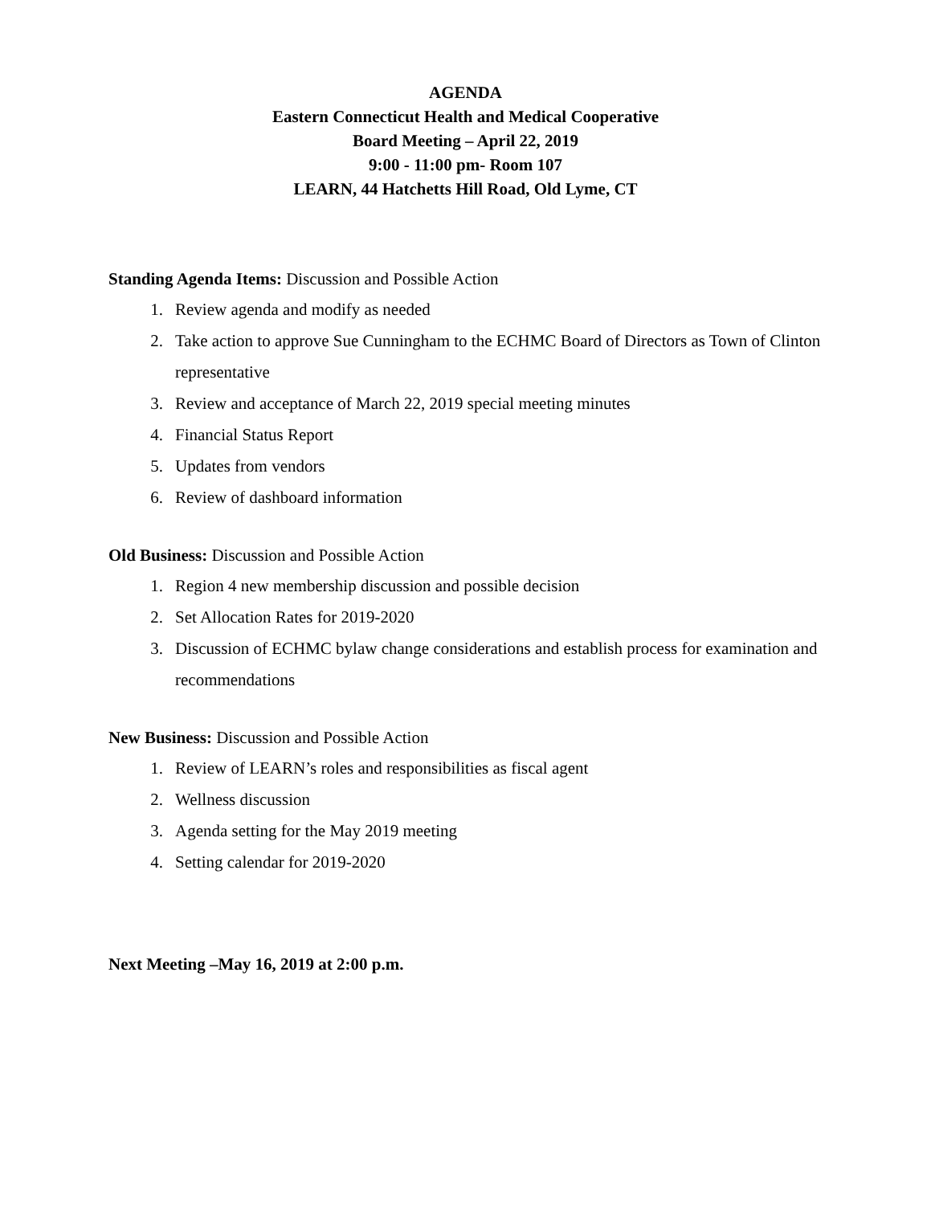AGENDA
Eastern Connecticut Health and Medical Cooperative
Board Meeting – April 22, 2019
9:00 - 11:00 pm- Room 107
LEARN, 44 Hatchetts Hill Road, Old Lyme, CT
Standing Agenda Items: Discussion and Possible Action
1. Review agenda and modify as needed
2. Take action to approve Sue Cunningham to the ECHMC Board of Directors as Town of Clinton representative
3. Review and acceptance of March 22, 2019 special meeting minutes
4. Financial Status Report
5. Updates from vendors
6. Review of dashboard information
Old Business: Discussion and Possible Action
1. Region 4 new membership discussion and possible decision
2. Set Allocation Rates for 2019-2020
3. Discussion of ECHMC bylaw change considerations and establish process for examination and recommendations
New Business: Discussion and Possible Action
1. Review of LEARN’s roles and responsibilities as fiscal agent
2. Wellness discussion
3. Agenda setting for the May 2019 meeting
4. Setting calendar for 2019-2020
Next Meeting –May 16, 2019 at 2:00 p.m.